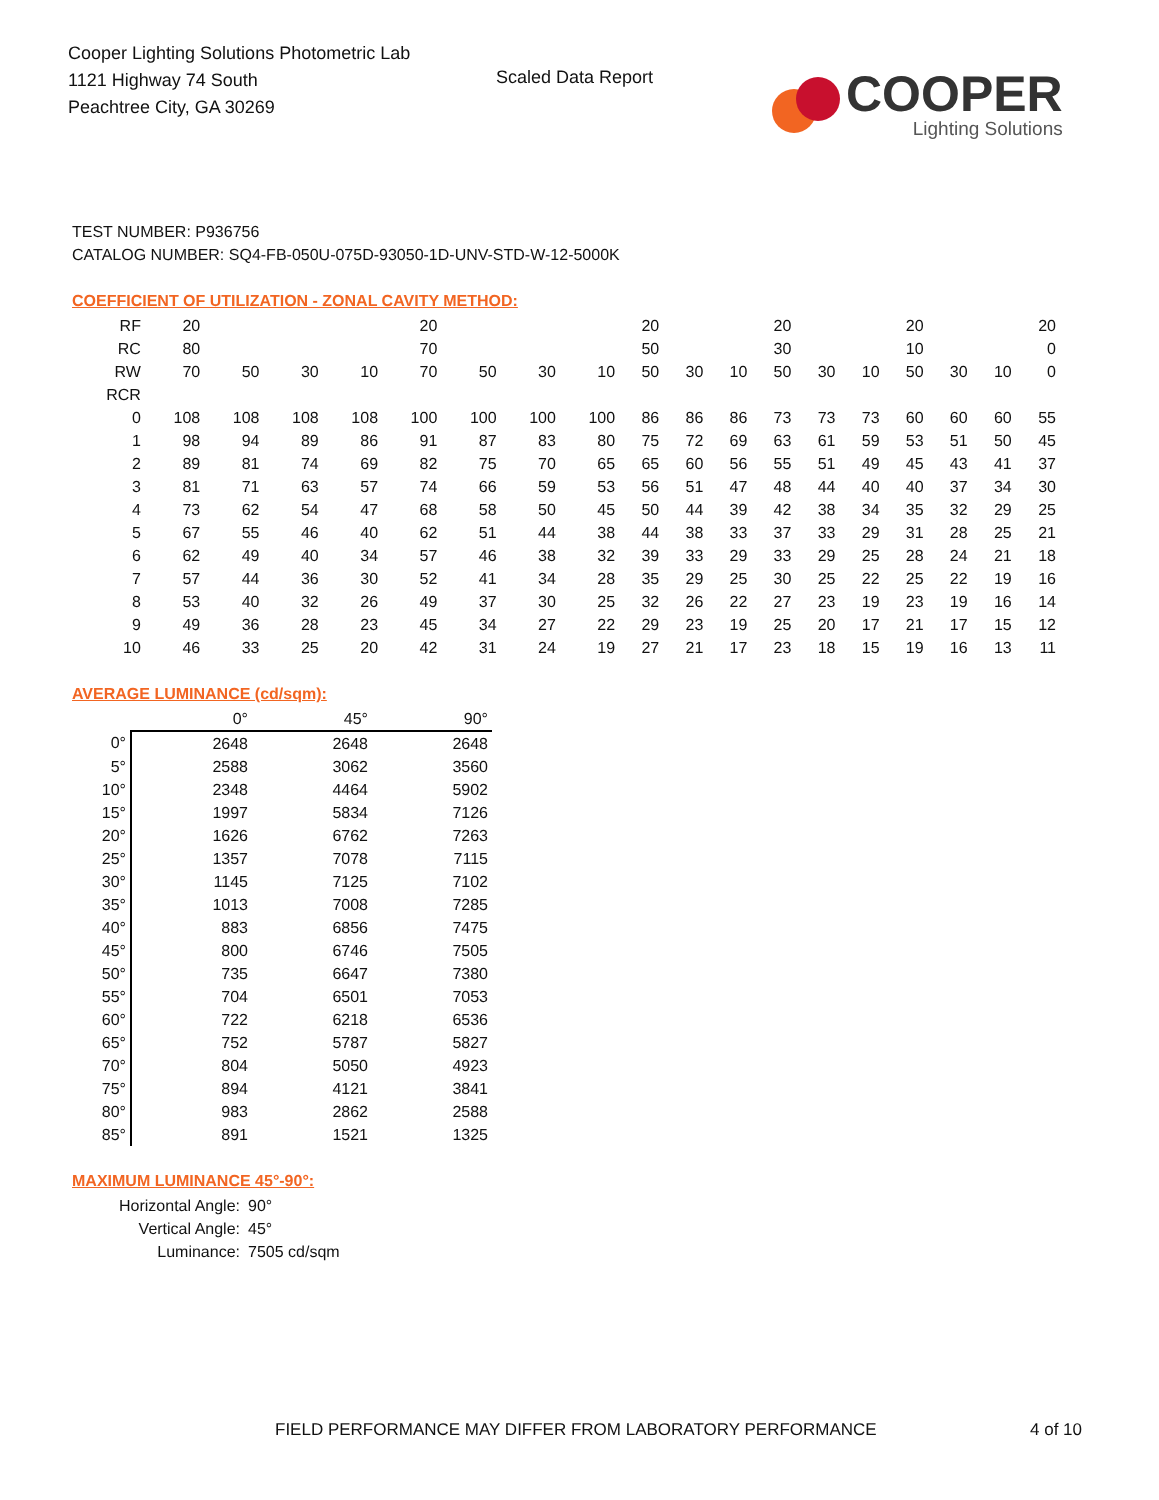Cooper Lighting Solutions Photometric Lab
1121 Highway 74 South
Peachtree City, GA 30269
Scaled Data Report
COOPER
Lighting Solutions
TEST NUMBER: P936756
CATALOG NUMBER: SQ4-FB-050U-075D-93050-1D-UNV-STD-W-12-5000K
COEFFICIENT OF UTILIZATION - ZONAL CAVITY METHOD:
| RF | 20 | | | | 20 | | | | 20 | | | 20 | | | 20 | | | 20 |
| RC | 80 | | | | 70 | | | | 50 | | | 30 | | | 10 | | | 0 |
| RW | 70 | 50 | 30 | 10 | 70 | 50 | 30 | 10 | 50 | 30 | 10 | 50 | 30 | 10 | 50 | 30 | 10 | 0 |
| RCR | | | | | | | | | | | | | | | | | | |
| 0 | 108 | 108 | 108 | 108 | 100 | 100 | 100 | 100 | 86 | 86 | 86 | 73 | 73 | 73 | 60 | 60 | 60 | 55 |
| 1 | 98 | 94 | 89 | 86 | 91 | 87 | 83 | 80 | 75 | 72 | 69 | 63 | 61 | 59 | 53 | 51 | 50 | 45 |
| 2 | 89 | 81 | 74 | 69 | 82 | 75 | 70 | 65 | 65 | 60 | 56 | 55 | 51 | 49 | 45 | 43 | 41 | 37 |
| 3 | 81 | 71 | 63 | 57 | 74 | 66 | 59 | 53 | 56 | 51 | 47 | 48 | 44 | 40 | 40 | 37 | 34 | 30 |
| 4 | 73 | 62 | 54 | 47 | 68 | 58 | 50 | 45 | 50 | 44 | 39 | 42 | 38 | 34 | 35 | 32 | 29 | 25 |
| 5 | 67 | 55 | 46 | 40 | 62 | 51 | 44 | 38 | 44 | 38 | 33 | 37 | 33 | 29 | 31 | 28 | 25 | 21 |
| 6 | 62 | 49 | 40 | 34 | 57 | 46 | 38 | 32 | 39 | 33 | 29 | 33 | 29 | 25 | 28 | 24 | 21 | 18 |
| 7 | 57 | 44 | 36 | 30 | 52 | 41 | 34 | 28 | 35 | 29 | 25 | 30 | 25 | 22 | 25 | 22 | 19 | 16 |
| 8 | 53 | 40 | 32 | 26 | 49 | 37 | 30 | 25 | 32 | 26 | 22 | 27 | 23 | 19 | 23 | 19 | 16 | 14 |
| 9 | 49 | 36 | 28 | 23 | 45 | 34 | 27 | 22 | 29 | 23 | 19 | 25 | 20 | 17 | 21 | 17 | 15 | 12 |
| 10 | 46 | 33 | 25 | 20 | 42 | 31 | 24 | 19 | 27 | 21 | 17 | 23 | 18 | 15 | 19 | 16 | 13 | 11 |
AVERAGE LUMINANCE (cd/sqm):
| | 0° | 45° | 90° |
| 0° | 2648 | 2648 | 2648 |
| 5° | 2588 | 3062 | 3560 |
| 10° | 2348 | 4464 | 5902 |
| 15° | 1997 | 5834 | 7126 |
| 20° | 1626 | 6762 | 7263 |
| 25° | 1357 | 7078 | 7115 |
| 30° | 1145 | 7125 | 7102 |
| 35° | 1013 | 7008 | 7285 |
| 40° | 883 | 6856 | 7475 |
| 45° | 800 | 6746 | 7505 |
| 50° | 735 | 6647 | 7380 |
| 55° | 704 | 6501 | 7053 |
| 60° | 722 | 6218 | 6536 |
| 65° | 752 | 5787 | 5827 |
| 70° | 804 | 5050 | 4923 |
| 75° | 894 | 4121 | 3841 |
| 80° | 983 | 2862 | 2588 |
| 85° | 891 | 1521 | 1325 |
MAXIMUM LUMINANCE 45°-90°:
Horizontal Angle: 90°
Vertical Angle: 45°
Luminance: 7505 cd/sqm
FIELD PERFORMANCE MAY DIFFER FROM LABORATORY PERFORMANCE 4 of 10